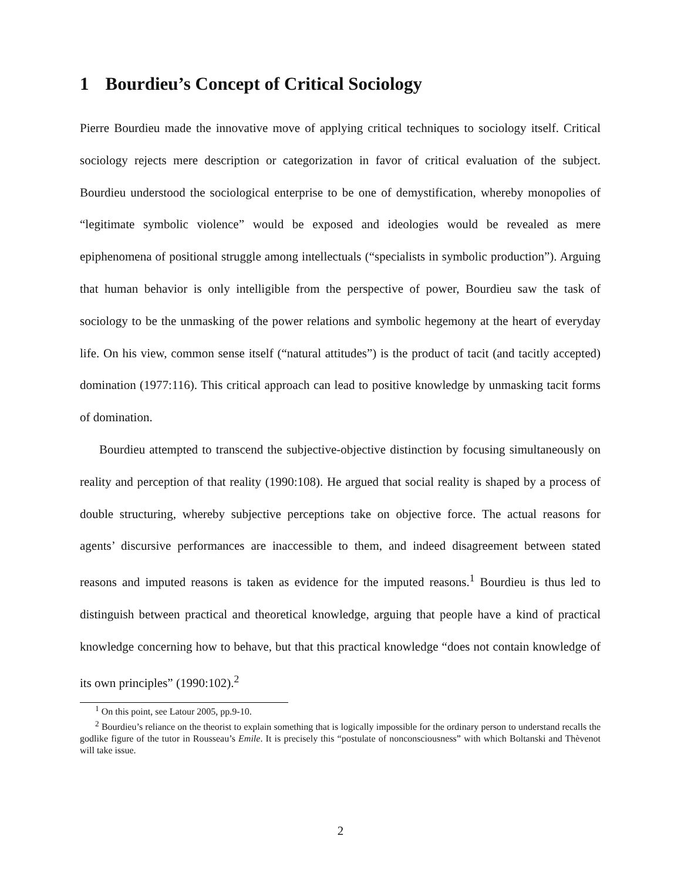1 Bourdieu’s Concept of Critical Sociology
Pierre Bourdieu made the innovative move of applying critical techniques to sociology itself. Critical sociology rejects mere description or categorization in favor of critical evaluation of the subject. Bourdieu understood the sociological enterprise to be one of demystification, whereby monopolies of “legitimate symbolic violence” would be exposed and ideologies would be revealed as mere epiphenomena of positional struggle among intellectuals (“specialists in symbolic production”). Arguing that human behavior is only intelligible from the perspective of power, Bourdieu saw the task of sociology to be the unmasking of the power relations and symbolic hegemony at the heart of everyday life. On his view, common sense itself (“natural attitudes”) is the product of tacit (and tacitly accepted) domination (1977:116). This critical approach can lead to positive knowledge by unmasking tacit forms of domination.
Bourdieu attempted to transcend the subjective-objective distinction by focusing simultaneously on reality and perception of that reality (1990:108). He argued that social reality is shaped by a process of double structuring, whereby subjective perceptions take on objective force. The actual reasons for agents’ discursive performances are inaccessible to them, and indeed disagreement between stated reasons and imputed reasons is taken as evidence for the imputed reasons.<sup>1</sup> Bourdieu is thus led to distinguish between practical and theoretical knowledge, arguing that people have a kind of practical knowledge concerning how to behave, but that this practical knowledge “does not contain knowledge of its own principles” (1990:102).<sup>2</sup>
<sup>1</sup> On this point, see Latour 2005, pp.9-10.
<sup>2</sup> Bourdieu’s reliance on the theorist to explain something that is logically impossible for the ordinary person to understand recalls the godlike figure of the tutor in Rousseau’s Emile. It is precisely this “postulate of nonconsciousness” with which Boltanski and Thèvenot will take issue.
2